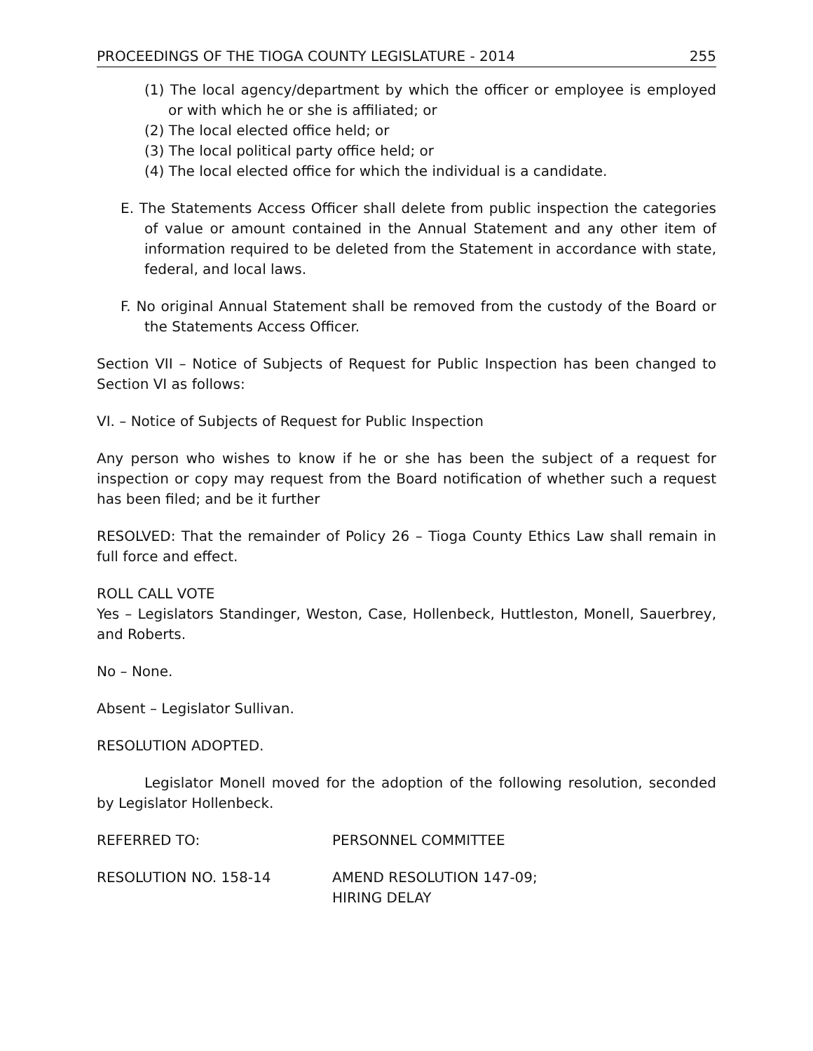PROCEEDINGS OF THE TIOGA COUNTY LEGISLATURE - 2014 255
(1) The local agency/department by which the officer or employee is employed or with which he or she is affiliated; or
(2) The local elected office held; or
(3) The local political party office held; or
(4) The local elected office for which the individual is a candidate.
E. The Statements Access Officer shall delete from public inspection the categories of value or amount contained in the Annual Statement and any other item of information required to be deleted from the Statement in accordance with state, federal, and local laws.
F. No original Annual Statement shall be removed from the custody of the Board or the Statements Access Officer.
Section VII – Notice of Subjects of Request for Public Inspection has been changed to Section VI as follows:
VI. – Notice of Subjects of Request for Public Inspection
Any person who wishes to know if he or she has been the subject of a request for inspection or copy may request from the Board notification of whether such a request has been filed; and be it further
RESOLVED: That the remainder of Policy 26 – Tioga County Ethics Law shall remain in full force and effect.
ROLL CALL VOTE
Yes – Legislators Standinger, Weston, Case, Hollenbeck, Huttleston, Monell, Sauerbrey, and Roberts.
No – None.
Absent – Legislator Sullivan.
RESOLUTION ADOPTED.
Legislator Monell moved for the adoption of the following resolution, seconded by Legislator Hollenbeck.
REFERRED TO: PERSONNEL COMMITTEE
RESOLUTION NO. 158-14 AMEND RESOLUTION 147-09;
HIRING DELAY